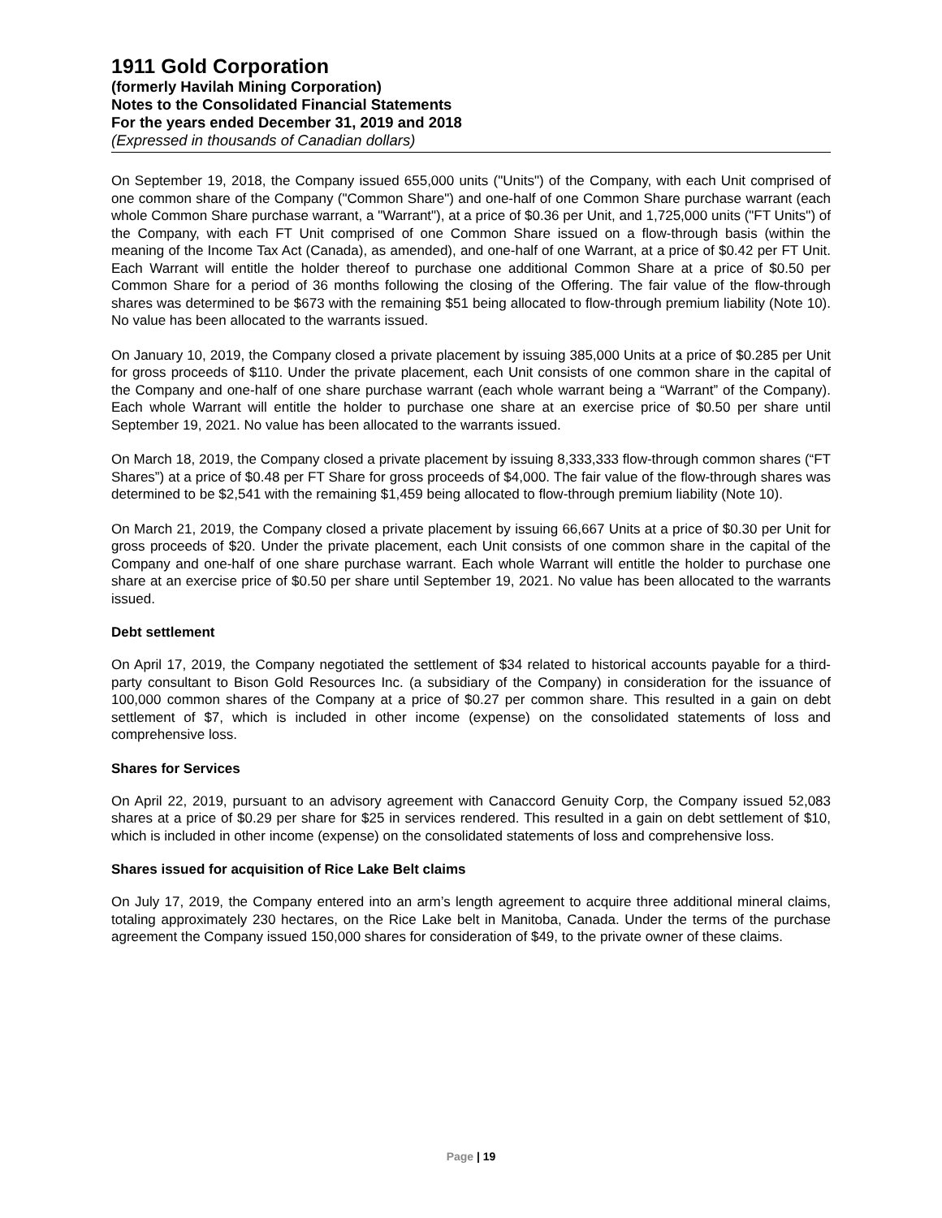1911 Gold Corporation
(formerly Havilah Mining Corporation)
Notes to the Consolidated Financial Statements
For the years ended December 31, 2019 and 2018
(Expressed in thousands of Canadian dollars)
On September 19, 2018, the Company issued 655,000 units ("Units") of the Company, with each Unit comprised of one common share of the Company ("Common Share") and one-half of one Common Share purchase warrant (each whole Common Share purchase warrant, a "Warrant"), at a price of $0.36 per Unit, and 1,725,000 units ("FT Units") of the Company, with each FT Unit comprised of one Common Share issued on a flow-through basis (within the meaning of the Income Tax Act (Canada), as amended), and one-half of one Warrant, at a price of $0.42 per FT Unit. Each Warrant will entitle the holder thereof to purchase one additional Common Share at a price of $0.50 per Common Share for a period of 36 months following the closing of the Offering. The fair value of the flow-through shares was determined to be $673 with the remaining $51 being allocated to flow-through premium liability (Note 10). No value has been allocated to the warrants issued.
On January 10, 2019, the Company closed a private placement by issuing 385,000 Units at a price of $0.285 per Unit for gross proceeds of $110. Under the private placement, each Unit consists of one common share in the capital of the Company and one-half of one share purchase warrant (each whole warrant being a “Warrant” of the Company). Each whole Warrant will entitle the holder to purchase one share at an exercise price of $0.50 per share until September 19, 2021. No value has been allocated to the warrants issued.
On March 18, 2019, the Company closed a private placement by issuing 8,333,333 flow-through common shares (“FT Shares”) at a price of $0.48 per FT Share for gross proceeds of $4,000. The fair value of the flow-through shares was determined to be $2,541 with the remaining $1,459 being allocated to flow-through premium liability (Note 10).
On March 21, 2019, the Company closed a private placement by issuing 66,667 Units at a price of $0.30 per Unit for gross proceeds of $20. Under the private placement, each Unit consists of one common share in the capital of the Company and one-half of one share purchase warrant. Each whole Warrant will entitle the holder to purchase one share at an exercise price of $0.50 per share until September 19, 2021. No value has been allocated to the warrants issued.
Debt settlement
On April 17, 2019, the Company negotiated the settlement of $34 related to historical accounts payable for a third-party consultant to Bison Gold Resources Inc. (a subsidiary of the Company) in consideration for the issuance of 100,000 common shares of the Company at a price of $0.27 per common share. This resulted in a gain on debt settlement of $7, which is included in other income (expense) on the consolidated statements of loss and comprehensive loss.
Shares for Services
On April 22, 2019, pursuant to an advisory agreement with Canaccord Genuity Corp, the Company issued 52,083 shares at a price of $0.29 per share for $25 in services rendered. This resulted in a gain on debt settlement of $10, which is included in other income (expense) on the consolidated statements of loss and comprehensive loss.
Shares issued for acquisition of Rice Lake Belt claims
On July 17, 2019, the Company entered into an arm’s length agreement to acquire three additional mineral claims, totaling approximately 230 hectares, on the Rice Lake belt in Manitoba, Canada. Under the terms of the purchase agreement the Company issued 150,000 shares for consideration of $49, to the private owner of these claims.
Page | 19